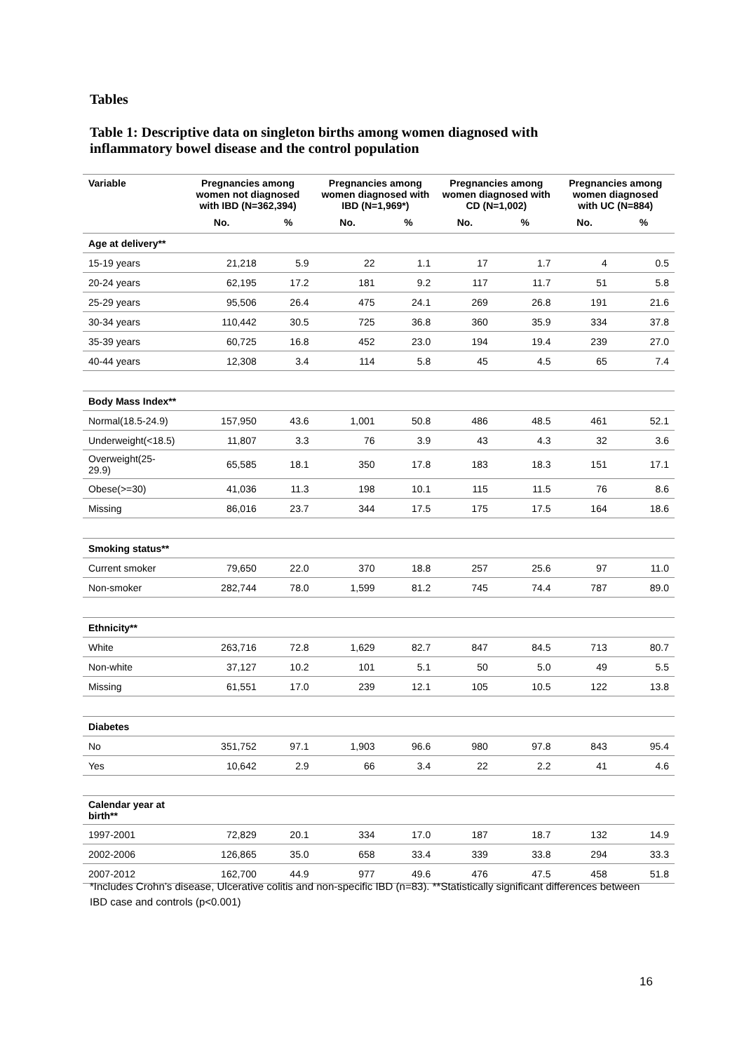Tables
Table 1: Descriptive data on singleton births among women diagnosed with inflammatory bowel disease and the control population
| Variable | Pregnancies among women not diagnosed with IBD (N=362,394) | | Pregnancies among women diagnosed with IBD (N=1,969*) | | Pregnancies among women diagnosed with CD (N=1,002) | | Pregnancies among women diagnosed with UC (N=884) | |
| --- | --- | --- | --- | --- | --- | --- | --- | --- |
| | No. | % | No. | % | No. | % | No. | % |
| Age at delivery** | | | | | | | | |
| 15-19 years | 21,218 | 5.9 | 22 | 1.1 | 17 | 1.7 | 4 | 0.5 |
| 20-24 years | 62,195 | 17.2 | 181 | 9.2 | 117 | 11.7 | 51 | 5.8 |
| 25-29 years | 95,506 | 26.4 | 475 | 24.1 | 269 | 26.8 | 191 | 21.6 |
| 30-34 years | 110,442 | 30.5 | 725 | 36.8 | 360 | 35.9 | 334 | 37.8 |
| 35-39 years | 60,725 | 16.8 | 452 | 23.0 | 194 | 19.4 | 239 | 27.0 |
| 40-44 years | 12,308 | 3.4 | 114 | 5.8 | 45 | 4.5 | 65 | 7.4 |
| Body Mass Index** | | | | | | | | |
| Normal(18.5-24.9) | 157,950 | 43.6 | 1,001 | 50.8 | 486 | 48.5 | 461 | 52.1 |
| Underweight(<18.5) | 11,807 | 3.3 | 76 | 3.9 | 43 | 4.3 | 32 | 3.6 |
| Overweight(25-29.9) | 65,585 | 18.1 | 350 | 17.8 | 183 | 18.3 | 151 | 17.1 |
| Obese(>=30) | 41,036 | 11.3 | 198 | 10.1 | 115 | 11.5 | 76 | 8.6 |
| Missing | 86,016 | 23.7 | 344 | 17.5 | 175 | 17.5 | 164 | 18.6 |
| Smoking status** | | | | | | | | |
| Current smoker | 79,650 | 22.0 | 370 | 18.8 | 257 | 25.6 | 97 | 11.0 |
| Non-smoker | 282,744 | 78.0 | 1,599 | 81.2 | 745 | 74.4 | 787 | 89.0 |
| Ethnicity** | | | | | | | | |
| White | 263,716 | 72.8 | 1,629 | 82.7 | 847 | 84.5 | 713 | 80.7 |
| Non-white | 37,127 | 10.2 | 101 | 5.1 | 50 | 5.0 | 49 | 5.5 |
| Missing | 61,551 | 17.0 | 239 | 12.1 | 105 | 10.5 | 122 | 13.8 |
| Diabetes | | | | | | | | |
| No | 351,752 | 97.1 | 1,903 | 96.6 | 980 | 97.8 | 843 | 95.4 |
| Yes | 10,642 | 2.9 | 66 | 3.4 | 22 | 2.2 | 41 | 4.6 |
| Calendar year at birth** | | | | | | | | |
| 1997-2001 | 72,829 | 20.1 | 334 | 17.0 | 187 | 18.7 | 132 | 14.9 |
| 2002-2006 | 126,865 | 35.0 | 658 | 33.4 | 339 | 33.8 | 294 | 33.3 |
| 2007-2012 | 162,700 | 44.9 | 977 | 49.6 | 476 | 47.5 | 458 | 51.8 |
*Includes Crohn’s disease, Ulcerative colitis and non-specific IBD (n=83). **Statistically significant differences between IBD case and controls (p<0.001)
16